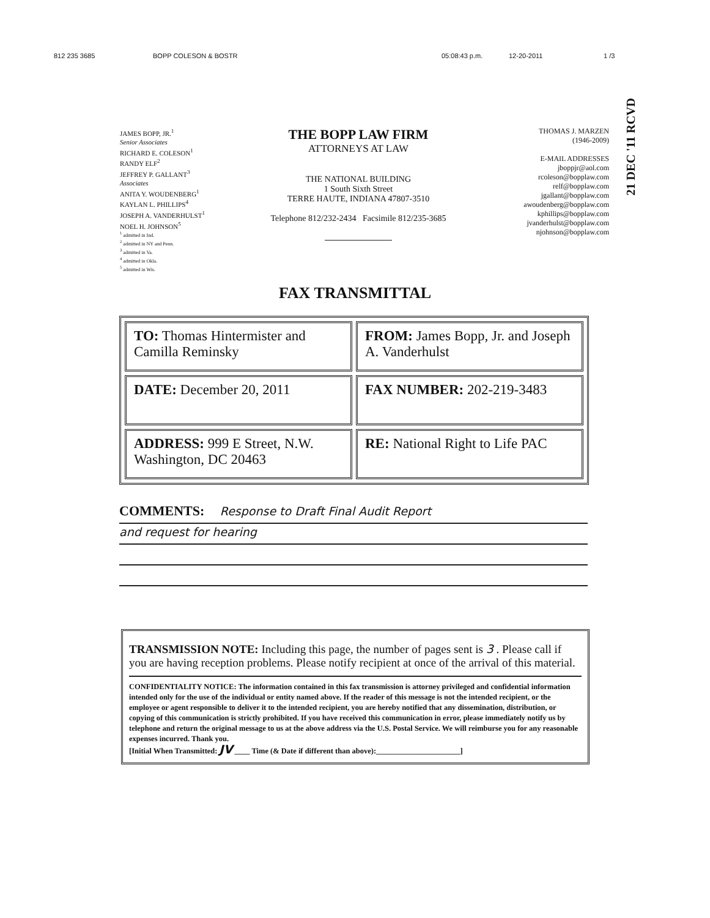812 235 3685 BOPP COLESON & BOSTR 05:08:43 p.m. 12-20-2011 1 /3
21 DEC '11 RCVD
JAMES BOPP, JR.<sup>1</sup>
Senior Associates
RICHARD E. COLESON<sup>1</sup>
RANDY ELF<sup>2</sup>
JEFFREY P. GALLANT<sup>3</sup>
Associates
ANITA Y. WOUDENBERG<sup>1</sup>
KAYLAN L. PHILLIPS<sup>4</sup>
JOSEPH A. VANDERHULST<sup>1</sup>
NOEL H. JOHNSON<sup>5</sup>
<sup>1</sup> admitted in Ind.
<sup>2</sup> admitted in NY and Penn.
<sup>3</sup> admitted in Va.
<sup>4</sup> admitted in Okla.
<sup>5</sup> admitted in Wis.
THE BOPP LAW FIRM
ATTORNEYS AT LAW
THE NATIONAL BUILDING
1 South Sixth Street
TERRE HAUTE, INDIANA 47807-3510
Telephone 812/232-2434 Facsimile 812/235-3685
THOMAS J. MARZEN
(1946-2009)
E-MAIL ADDRESSES
jboppjr@aol.com
rcoleson@bopplaw.com
relf@bopplaw.com
jgallant@bopplaw.com
awoudenberg@bopplaw.com
kphillips@bopplaw.com
jvanderhulst@bopplaw.com
njohnson@bopplaw.com
FAX TRANSMITTAL
| TO: Thomas Hintermister and Camilla Reminsky | FROM: James Bopp, Jr. and Joseph A. Vanderhulst |
| DATE: December 20, 2011 | FAX NUMBER: 202-219-3483 |
| ADDRESS: 999 E Street, N.W. Washington, DC 20463 | RE: National Right to Life PAC |
COMMENTS: Response to Draft Final Audit Report
and request for hearing
TRANSMISSION NOTE: Including this page, the number of pages sent is 3 . Please call if you are having reception problems. Please notify recipient at once of the arrival of this material.
CONFIDENTIALITY NOTICE: The information contained in this fax transmission is attorney privileged and confidential information intended only for the use of the individual or entity named above. If the reader of this message is not the intended recipient, or the employee or agent responsible to deliver it to the intended recipient, you are hereby notified that any dissemination, distribution, or copying of this communication is strictly prohibited. If you have received this communication in error, please immediately notify us by telephone and return the original message to us at the above address via the U.S. Postal Service. We will reimburse you for any reasonable expenses incurred. Thank you.
[Initial When Transmitted: JV ____ Time (& Date if different than above):______________________]